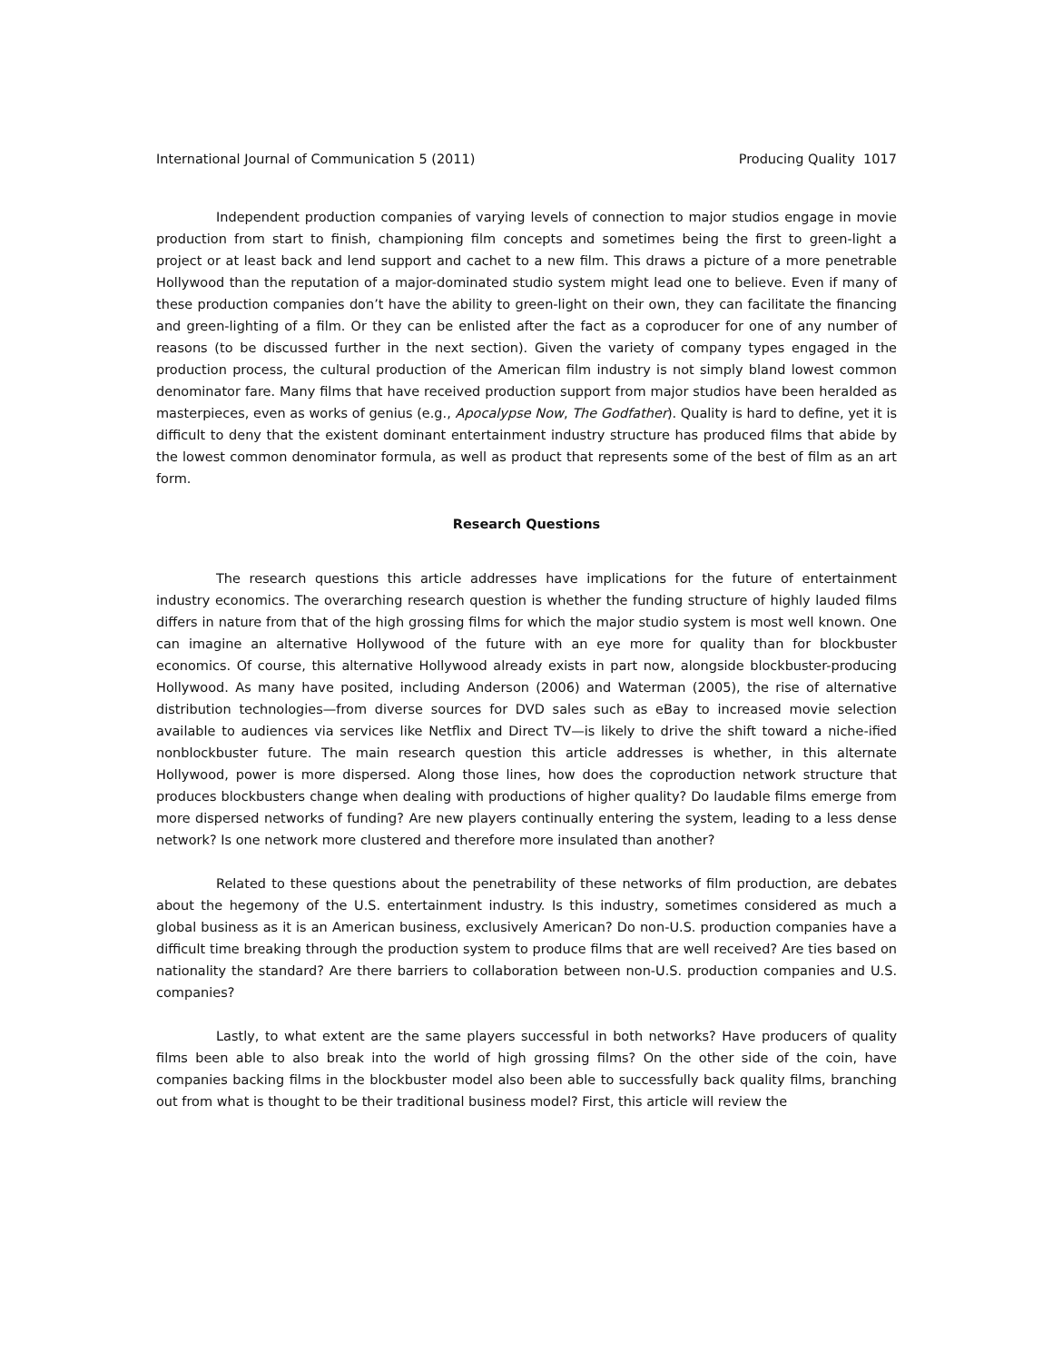International Journal of Communication 5 (2011) Producing Quality 1017
Independent production companies of varying levels of connection to major studios engage in movie production from start to finish, championing film concepts and sometimes being the first to green-light a project or at least back and lend support and cachet to a new film. This draws a picture of a more penetrable Hollywood than the reputation of a major-dominated studio system might lead one to believe. Even if many of these production companies don’t have the ability to green-light on their own, they can facilitate the financing and green-lighting of a film. Or they can be enlisted after the fact as a coproducer for one of any number of reasons (to be discussed further in the next section). Given the variety of company types engaged in the production process, the cultural production of the American film industry is not simply bland lowest common denominator fare. Many films that have received production support from major studios have been heralded as masterpieces, even as works of genius (e.g., Apocalypse Now, The Godfather). Quality is hard to define, yet it is difficult to deny that the existent dominant entertainment industry structure has produced films that abide by the lowest common denominator formula, as well as product that represents some of the best of film as an art form.
Research Questions
The research questions this article addresses have implications for the future of entertainment industry economics. The overarching research question is whether the funding structure of highly lauded films differs in nature from that of the high grossing films for which the major studio system is most well known. One can imagine an alternative Hollywood of the future with an eye more for quality than for blockbuster economics. Of course, this alternative Hollywood already exists in part now, alongside blockbuster-producing Hollywood. As many have posited, including Anderson (2006) and Waterman (2005), the rise of alternative distribution technologies—from diverse sources for DVD sales such as eBay to increased movie selection available to audiences via services like Netflix and Direct TV—is likely to drive the shift toward a niche-ified nonblockbuster future. The main research question this article addresses is whether, in this alternate Hollywood, power is more dispersed. Along those lines, how does the coproduction network structure that produces blockbusters change when dealing with productions of higher quality? Do laudable films emerge from more dispersed networks of funding? Are new players continually entering the system, leading to a less dense network? Is one network more clustered and therefore more insulated than another?
Related to these questions about the penetrability of these networks of film production, are debates about the hegemony of the U.S. entertainment industry. Is this industry, sometimes considered as much a global business as it is an American business, exclusively American? Do non-U.S. production companies have a difficult time breaking through the production system to produce films that are well received? Are ties based on nationality the standard? Are there barriers to collaboration between non-U.S. production companies and U.S. companies?
Lastly, to what extent are the same players successful in both networks? Have producers of quality films been able to also break into the world of high grossing films? On the other side of the coin, have companies backing films in the blockbuster model also been able to successfully back quality films, branching out from what is thought to be their traditional business model? First, this article will review the